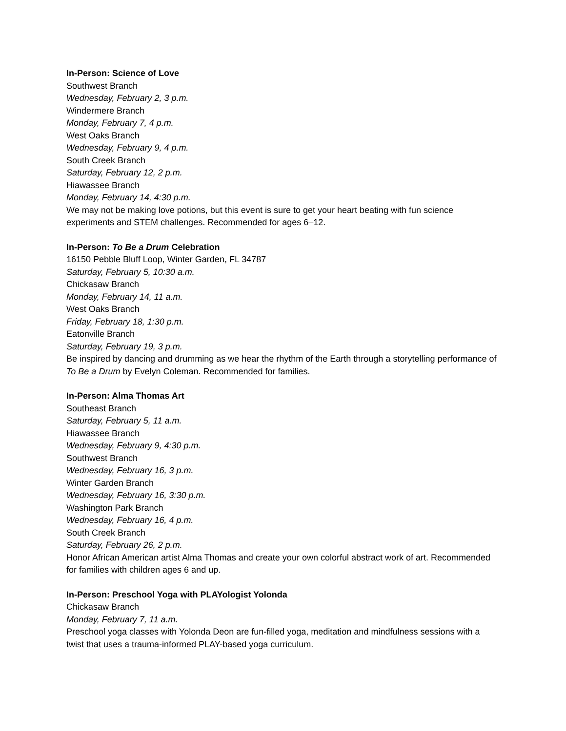In-Person: Science of Love
Southwest Branch
Wednesday, February 2, 3 p.m.
Windermere Branch
Monday, February 7, 4 p.m.
West Oaks Branch
Wednesday, February 9, 4 p.m.
South Creek Branch
Saturday, February 12, 2 p.m.
Hiawassee Branch
Monday, February 14, 4:30 p.m.
We may not be making love potions, but this event is sure to get your heart beating with fun science experiments and STEM challenges. Recommended for ages 6–12.
In-Person: To Be a Drum Celebration
16150 Pebble Bluff Loop, Winter Garden, FL 34787
Saturday, February 5, 10:30 a.m.
Chickasaw Branch
Monday, February 14, 11 a.m.
West Oaks Branch
Friday, February 18, 1:30 p.m.
Eatonville Branch
Saturday, February 19, 3 p.m.
Be inspired by dancing and drumming as we hear the rhythm of the Earth through a storytelling performance of To Be a Drum by Evelyn Coleman. Recommended for families.
In-Person: Alma Thomas Art
Southeast Branch
Saturday, February 5, 11 a.m.
Hiawassee Branch
Wednesday, February 9, 4:30 p.m.
Southwest Branch
Wednesday, February 16, 3 p.m.
Winter Garden Branch
Wednesday, February 16, 3:30 p.m.
Washington Park Branch
Wednesday, February 16, 4 p.m.
South Creek Branch
Saturday, February 26, 2 p.m.
Honor African American artist Alma Thomas and create your own colorful abstract work of art. Recommended for families with children ages 6 and up.
In-Person: Preschool Yoga with PLAYologist Yolonda
Chickasaw Branch
Monday, February 7, 11 a.m.
Preschool yoga classes with Yolonda Deon are fun-filled yoga, meditation and mindfulness sessions with a twist that uses a trauma-informed PLAY-based yoga curriculum.